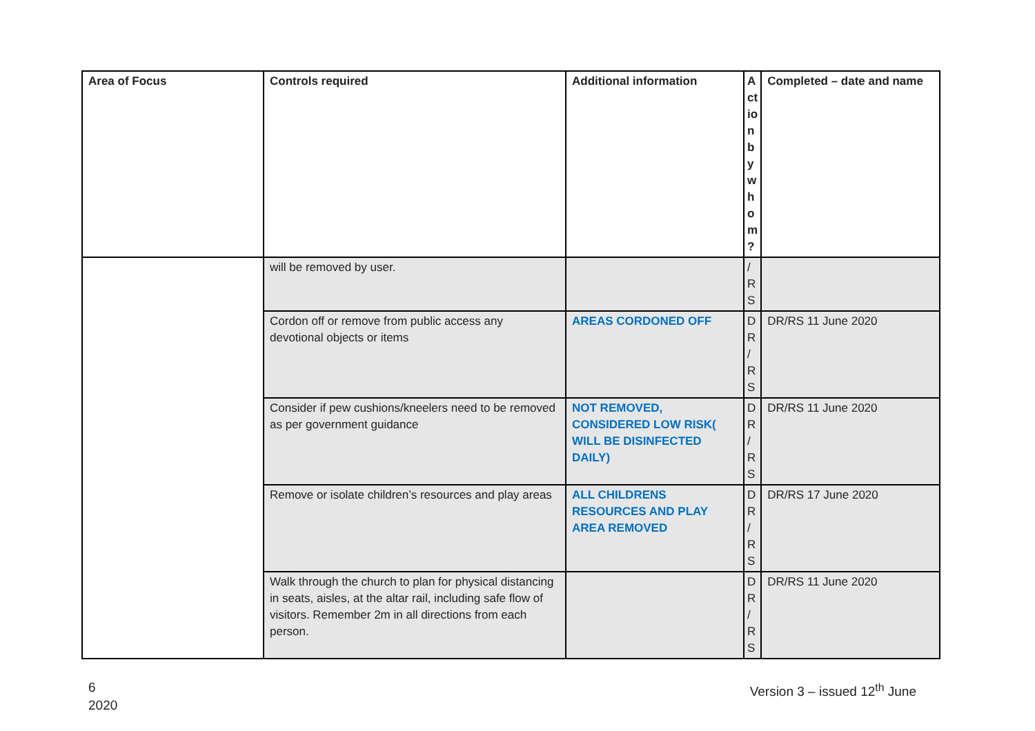| Area of Focus | Controls required | Additional information | A ct io n b y w h o m ? | Completed – date and name |
| --- | --- | --- | --- | --- |
| | will be removed by user. | | / R S | |
| | Cordon off or remove from public access any devotional objects or items | AREAS CORDONED OFF | D R / R S | DR/RS 11 June 2020 |
| | Consider if pew cushions/kneelers need to be removed as per government guidance | NOT REMOVED, CONSIDERED LOW RISK( WILL BE DISINFECTED DAILY) | D R / R S | DR/RS 11 June 2020 |
| | Remove or isolate children’s resources and play areas | ALL CHILDRENS RESOURCES AND PLAY AREA REMOVED | D R / R S | DR/RS 17 June 2020 |
| | Walk through the church to plan for physical distancing in seats, aisles, at the altar rail, including safe flow of visitors. Remember 2m in all directions from each person. | | D R / R S | DR/RS 11 June 2020 |
6
2020
Version 3 – issued 12<sup>th</sup> June